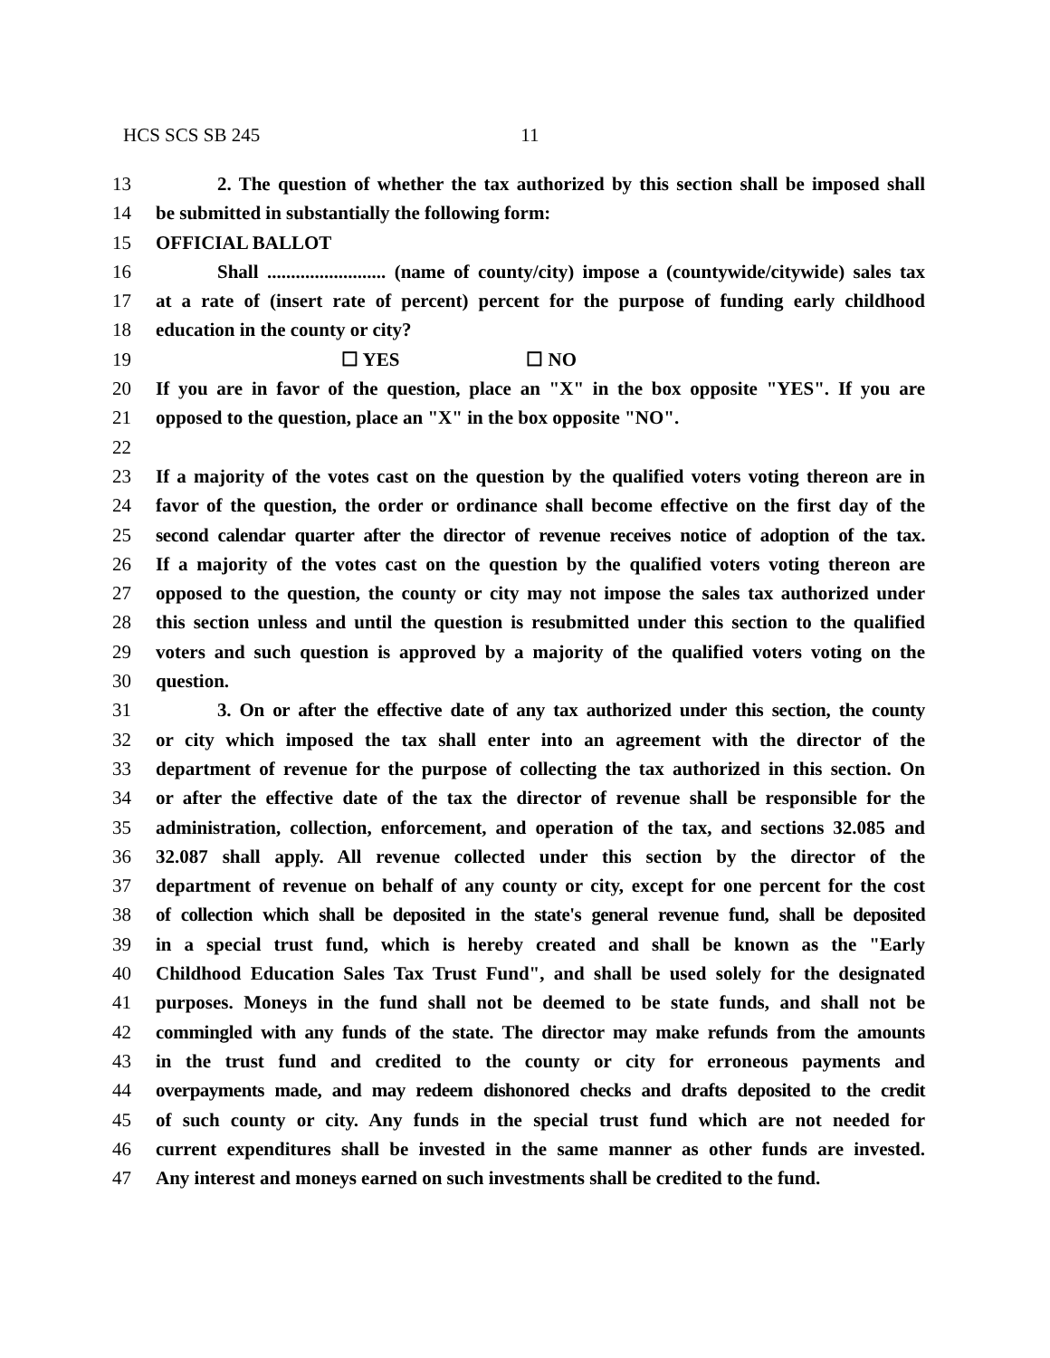HCS SCS SB 245 11
13 2. The question of whether the tax authorized by this section shall be imposed shall
14 be submitted in substantially the following form:
15 OFFICIAL BALLOT
16 Shall ......................... (name of county/city) impose a (countywide/citywide) sales tax
17 at a rate of (insert rate of percent) percent for the purpose of funding early childhood
18 education in the county or city?
19 ☐ YES ☐ NO
20 If you are in favor of the question, place an "X" in the box opposite "YES". If you are
21 opposed to the question, place an "X" in the box opposite "NO".
22
23 If a majority of the votes cast on the question by the qualified voters voting thereon are in
24 favor of the question, the order or ordinance shall become effective on the first day of the
25 second calendar quarter after the director of revenue receives notice of adoption of the tax.
26 If a majority of the votes cast on the question by the qualified voters voting thereon are
27 opposed to the question, the county or city may not impose the sales tax authorized under
28 this section unless and until the question is resubmitted under this section to the qualified
29 voters and such question is approved by a majority of the qualified voters voting on the
30 question.
31 3. On or after the effective date of any tax authorized under this section, the county
32 or city which imposed the tax shall enter into an agreement with the director of the
33 department of revenue for the purpose of collecting the tax authorized in this section. On
34 or after the effective date of the tax the director of revenue shall be responsible for the
35 administration, collection, enforcement, and operation of the tax, and sections 32.085 and
36 32.087 shall apply. All revenue collected under this section by the director of the
37 department of revenue on behalf of any county or city, except for one percent for the cost
38 of collection which shall be deposited in the state's general revenue fund, shall be deposited
39 in a special trust fund, which is hereby created and shall be known as the "Early
40 Childhood Education Sales Tax Trust Fund", and shall be used solely for the designated
41 purposes. Moneys in the fund shall not be deemed to be state funds, and shall not be
42 commingled with any funds of the state. The director may make refunds from the amounts
43 in the trust fund and credited to the county or city for erroneous payments and
44 overpayments made, and may redeem dishonored checks and drafts deposited to the credit
45 of such county or city. Any funds in the special trust fund which are not needed for
46 current expenditures shall be invested in the same manner as other funds are invested.
47 Any interest and moneys earned on such investments shall be credited to the fund.